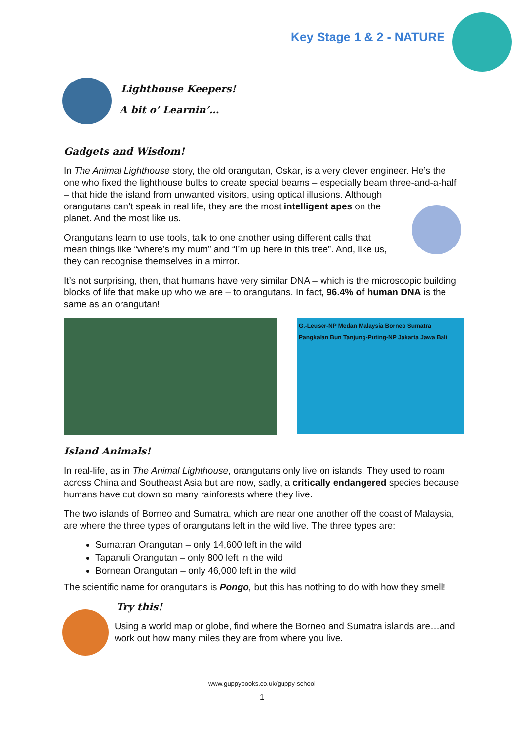Key Stage 1 & 2 - NATURE
Lighthouse Keepers!
A bit o’ Learnin’…
Gadgets and Wisdom!
In The Animal Lighthouse story, the old orangutan, Oskar, is a very clever engineer. He’s the one who fixed the lighthouse bulbs to create special beams – especially beam three-and-a-half – that hide the island from unwanted visitors, using optical illusions. Although
orangutans can’t speak in real life, they are the most intelligent apes on the
planet. And the most like us.
Orangutans learn to use tools, talk to one another using different calls that
mean things like “where’s my mum” and “I’m up here in this tree”. And, like us,
they can recognise themselves in a mirror.
It’s not surprising, then, that humans have very similar DNA – which is the microscopic building blocks of life that make up who we are – to orangutans. In fact, 96.4% of human DNA is the same as an orangutan!
G.-Leuser-NP Medan Malaysia Borneo Sumatra Pangkalan Bun Tanjung-Puting-NP Jakarta Jawa Bali
Island Animals!
In real-life, as in The Animal Lighthouse, orangutans only live on islands. They used to roam across China and Southeast Asia but are now, sadly, a critically endangered species because humans have cut down so many rainforests where they live.
The two islands of Borneo and Sumatra, which are near one another off the coast of Malaysia, are where the three types of orangutans left in the wild live. The three types are:
Sumatran Orangutan – only 14,600 left in the wild
Tapanuli Orangutan – only 800 left in the wild
Bornean Orangutan – only 46,000 left in the wild
The scientific name for orangutans is Pongo, but this has nothing to do with how they smell!
Try this!
Using a world map or globe, find where the Borneo and Sumatra islands are…and work out how many miles they are from where you live.
www.guppybooks.co.uk/guppy-school
1